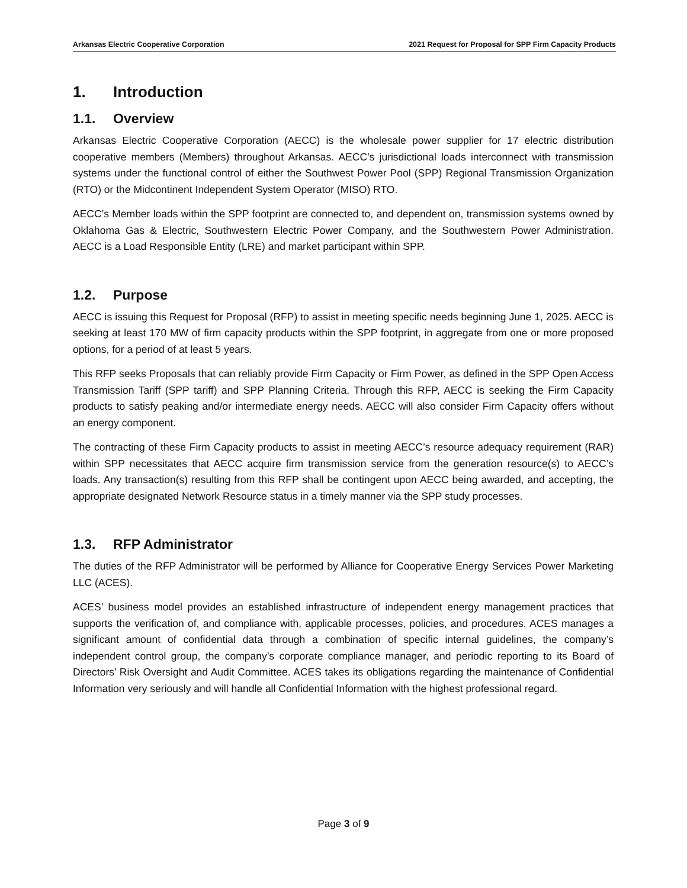Arkansas Electric Cooperative Corporation 2021 Request for Proposal for SPP Firm Capacity Products
1. Introduction
1.1. Overview
Arkansas Electric Cooperative Corporation (AECC) is the wholesale power supplier for 17 electric distribution cooperative members (Members) throughout Arkansas. AECC’s jurisdictional loads interconnect with transmission systems under the functional control of either the Southwest Power Pool (SPP) Regional Transmission Organization (RTO) or the Midcontinent Independent System Operator (MISO) RTO.
AECC’s Member loads within the SPP footprint are connected to, and dependent on, transmission systems owned by Oklahoma Gas & Electric, Southwestern Electric Power Company, and the Southwestern Power Administration. AECC is a Load Responsible Entity (LRE) and market participant within SPP.
1.2. Purpose
AECC is issuing this Request for Proposal (RFP) to assist in meeting specific needs beginning June 1, 2025. AECC is seeking at least 170 MW of firm capacity products within the SPP footprint, in aggregate from one or more proposed options, for a period of at least 5 years.
This RFP seeks Proposals that can reliably provide Firm Capacity or Firm Power, as defined in the SPP Open Access Transmission Tariff (SPP tariff) and SPP Planning Criteria. Through this RFP, AECC is seeking the Firm Capacity products to satisfy peaking and/or intermediate energy needs. AECC will also consider Firm Capacity offers without an energy component.
The contracting of these Firm Capacity products to assist in meeting AECC’s resource adequacy requirement (RAR) within SPP necessitates that AECC acquire firm transmission service from the generation resource(s) to AECC’s loads. Any transaction(s) resulting from this RFP shall be contingent upon AECC being awarded, and accepting, the appropriate designated Network Resource status in a timely manner via the SPP study processes.
1.3. RFP Administrator
The duties of the RFP Administrator will be performed by Alliance for Cooperative Energy Services Power Marketing LLC (ACES).
ACES’ business model provides an established infrastructure of independent energy management practices that supports the verification of, and compliance with, applicable processes, policies, and procedures. ACES manages a significant amount of confidential data through a combination of specific internal guidelines, the company’s independent control group, the company’s corporate compliance manager, and periodic reporting to its Board of Directors’ Risk Oversight and Audit Committee. ACES takes its obligations regarding the maintenance of Confidential Information very seriously and will handle all Confidential Information with the highest professional regard.
Page 3 of 9